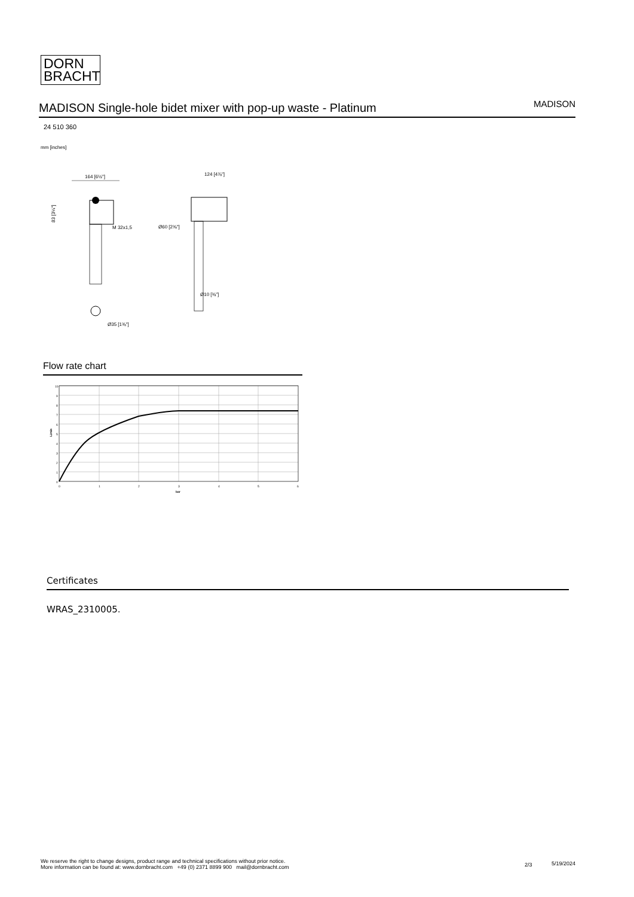DORN
BRACHT
MADISON Single-hole bidet mixer with pop-up waste - Platinum
MADISON
24 510 360
mm [inches]
164 [6½"]
M 32x1,5
Ø35 [1⅜"]
124 [4⅞"]
Ø60 [2⅜"]
Ø10 [⅜"]
83 [3¼"]
Flow rate chart
10
9
8
7
6
5
4
3
2
1
0
0
1
2
3
4
5
6
bar
L/min
Certificates
WRAS_2310005.
We reserve the right to change designs, product range and technical specifications without prior notice.
More information can be found at: www.dornbracht.com +49 (0) 2371 8899 900 mail@dornbracht.com
2/3 5/19/2024